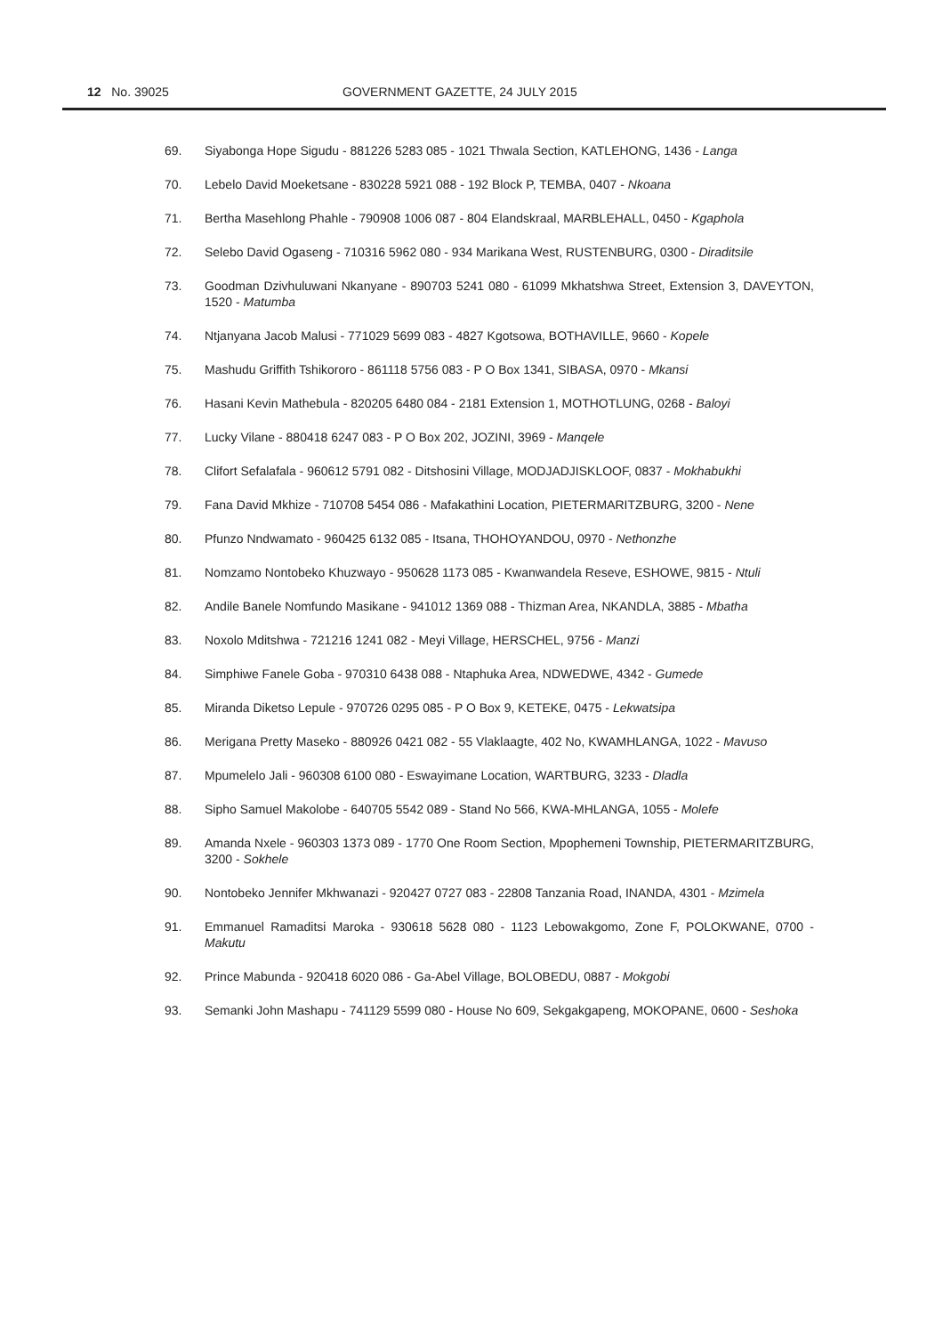12 No. 39025
GOVERNMENT GAZETTE, 24 JULY 2015
69. Siyabonga Hope Sigudu - 881226 5283 085 - 1021 Thwala Section, KATLEHONG, 1436 - Langa
70. Lebelo David Moeketsane - 830228 5921 088 - 192 Block P, TEMBA, 0407 - Nkoana
71. Bertha Masehlong Phahle - 790908 1006 087 - 804 Elandskraal, MARBLEHALL, 0450 - Kgaphola
72. Selebo David Ogaseng - 710316 5962 080 - 934 Marikana West, RUSTENBURG, 0300 - Diraditsile
73. Goodman Dzivhuluwani Nkanyane - 890703 5241 080 - 61099 Mkhatshwa Street, Extension 3, DAVEYTON, 1520 - Matumba
74. Ntjanyana Jacob Malusi - 771029 5699 083 - 4827 Kgotsowa, BOTHAVILLE, 9660 - Kopele
75. Mashudu Griffith Tshikororo - 861118 5756 083 - P O Box 1341, SIBASA, 0970 - Mkansi
76. Hasani Kevin Mathebula - 820205 6480 084 - 2181 Extension 1, MOTHOTLUNG, 0268 - Baloyi
77. Lucky Vilane - 880418 6247 083 - P O Box 202, JOZINI, 3969 - Manqele
78. Clifort Sefalafala - 960612 5791 082 - Ditshosini Village, MODJADJISKLOOF, 0837 - Mokhabukhi
79. Fana David Mkhize - 710708 5454 086 - Mafakathini Location, PIETERMARITZBURG, 3200 - Nene
80. Pfunzo Nndwamato - 960425 6132 085 - Itsana, THOHOYANDOU, 0970 - Nethonzhe
81. Nomzamo Nontobeko Khuzwayo - 950628 1173 085 - Kwanwandela Reseve, ESHOWE, 9815 - Ntuli
82. Andile Banele Nomfundo Masikane - 941012 1369 088 - Thizman Area, NKANDLA, 3885 - Mbatha
83. Noxolo Mditshwa - 721216 1241 082 - Meyi Village, HERSCHEL, 9756 - Manzi
84. Simphiwe Fanele Goba - 970310 6438 088 - Ntaphuka Area, NDWEDWE, 4342 - Gumede
85. Miranda Diketso Lepule - 970726 0295 085 - P O Box 9, KETEKE, 0475 - Lekwatsipa
86. Merigana Pretty Maseko - 880926 0421 082 - 55 Vlaklaagte, 402 No, KWAMHLANGA, 1022 - Mavuso
87. Mpumelelo Jali - 960308 6100 080 - Eswayimane Location, WARTBURG, 3233 - Dladla
88. Sipho Samuel Makolobe - 640705 5542 089 - Stand No 566, KWA-MHLANGA, 1055 - Molefe
89. Amanda Nxele - 960303 1373 089 - 1770 One Room Section, Mpophemeni Township, PIETERMARITZBURG, 3200 - Sokhele
90. Nontobeko Jennifer Mkhwanazi - 920427 0727 083 - 22808 Tanzania Road, INANDA, 4301 - Mzimela
91. Emmanuel Ramaditsi Maroka - 930618 5628 080 - 1123 Lebowakgomo, Zone F, POLOKWANE, 0700 - Makutu
92. Prince Mabunda - 920418 6020 086 - Ga-Abel Village, BOLOBEDU, 0887 - Mokgobi
93. Semanki John Mashapu - 741129 5599 080 - House No 609, Sekgakgapeng, MOKOPANE, 0600 - Seshoka